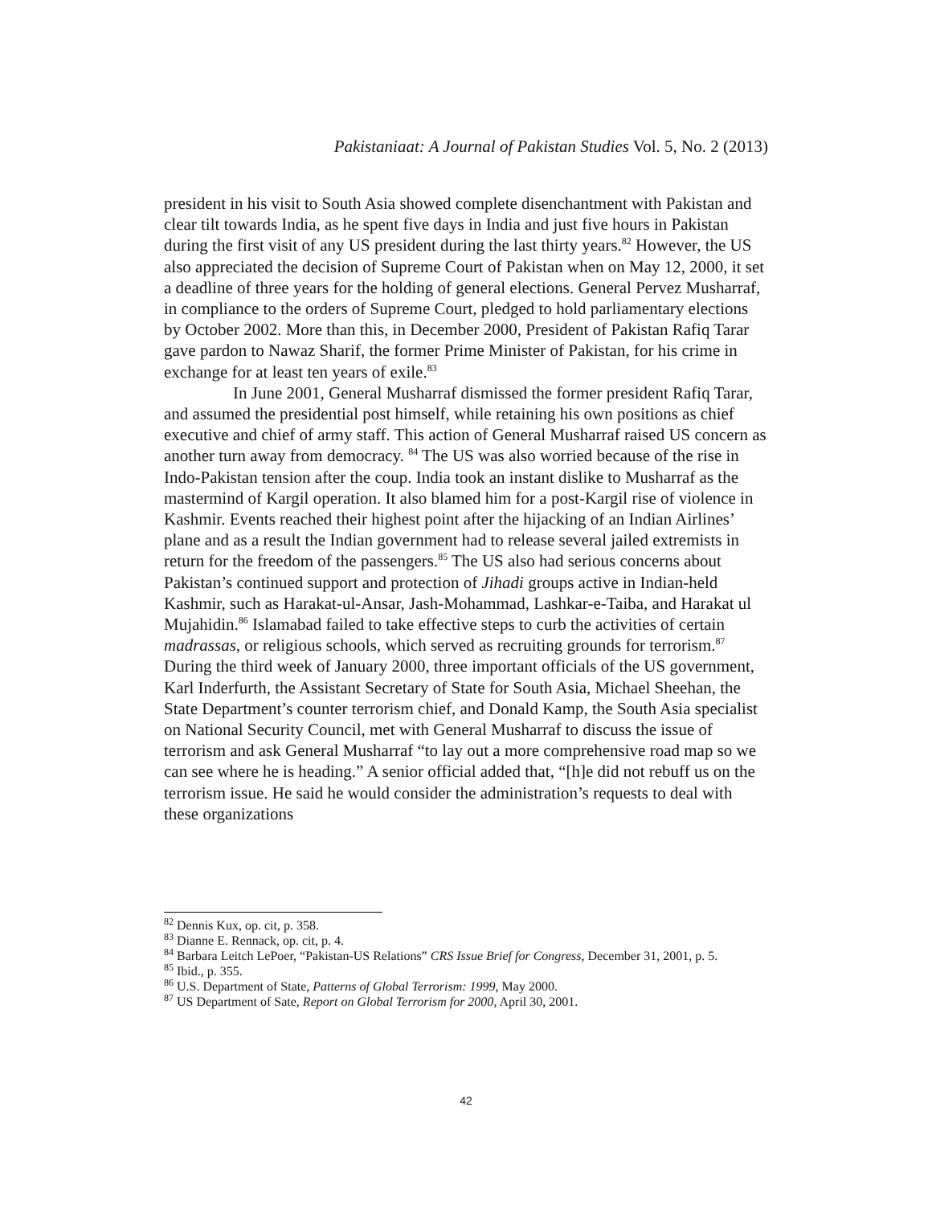Pakistaniaat: A Journal of Pakistan Studies Vol. 5, No. 2 (2013)
president in his visit to South Asia showed complete disenchantment with Pakistan and clear tilt towards India, as he spent five days in India and just five hours in Pakistan during the first visit of any US president during the last thirty years.<sup>82</sup> However, the US also appreciated the decision of Supreme Court of Pakistan when on May 12, 2000, it set a deadline of three years for the holding of general elections. General Pervez Musharraf, in compliance to the orders of Supreme Court, pledged to hold parliamentary elections by October 2002. More than this, in December 2000, President of Pakistan Rafiq Tarar gave pardon to Nawaz Sharif, the former Prime Minister of Pakistan, for his crime in exchange for at least ten years of exile.<sup>83</sup>
In June 2001, General Musharraf dismissed the former president Rafiq Tarar, and assumed the presidential post himself, while retaining his own positions as chief executive and chief of army staff. This action of General Musharraf raised US concern as another turn away from democracy. <sup>84</sup> The US was also worried because of the rise in Indo-Pakistan tension after the coup. India took an instant dislike to Musharraf as the mastermind of Kargil operation. It also blamed him for a post-Kargil rise of violence in Kashmir. Events reached their highest point after the hijacking of an Indian Airlines’ plane and as a result the Indian government had to release several jailed extremists in return for the freedom of the passengers.<sup>85</sup> The US also had serious concerns about Pakistan’s continued support and protection of Jihadi groups active in Indian-held Kashmir, such as Harakat-ul-Ansar, Jash-Mohammad, Lashkar-e-Taiba, and Harakat ul Mujahidin.<sup>86</sup> Islamabad failed to take effective steps to curb the activities of certain madrassas, or religious schools, which served as recruiting grounds for terrorism.<sup>87</sup> During the third week of January 2000, three important officials of the US government, Karl Inderfurth, the Assistant Secretary of State for South Asia, Michael Sheehan, the State Department’s counter terrorism chief, and Donald Kamp, the South Asia specialist on National Security Council, met with General Musharraf to discuss the issue of terrorism and ask General Musharraf “to lay out a more comprehensive road map so we can see where he is heading.” A senior official added that, “[h]e did not rebuff us on the terrorism issue. He said he would consider the administration’s requests to deal with these organizations
<sup>82</sup> Dennis Kux, op. cit, p. 358.
<sup>83</sup> Dianne E. Rennack, op. cit, p. 4.
<sup>84</sup> Barbara Leitch LePoer, “Pakistan-US Relations” CRS Issue Brief for Congress, December 31, 2001, p. 5.
<sup>85</sup> Ibid., p. 355.
<sup>86</sup> U.S. Department of State, Patterns of Global Terrorism: 1999, May 2000.
<sup>87</sup> US Department of Sate, Report on Global Terrorism for 2000, April 30, 2001.
42